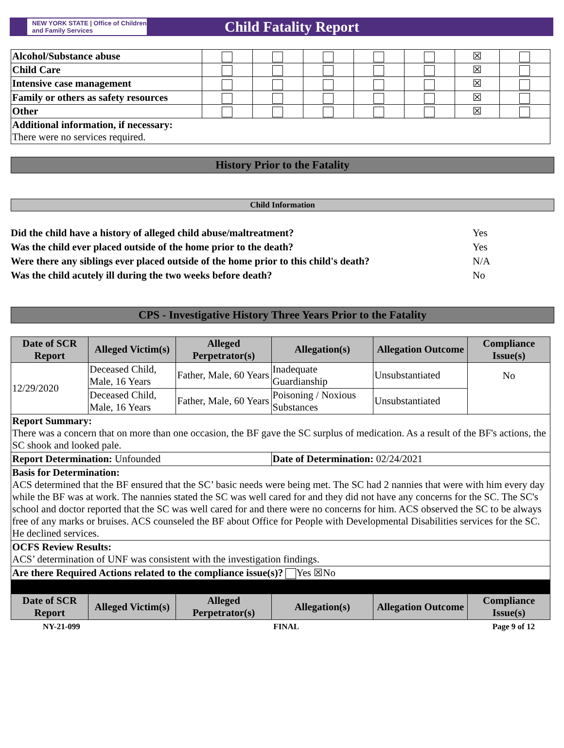NEW YORK STATE | Office of Children and Family Services
Child Fatality Report
| Alcohol/Substance abuse | | | | | | ☒ | |
| Child Care | | | | | | ☒ | |
| Intensive case management | | | | | | ☒ | |
| Family or others as safety resources | | | | | | ☒ | |
| Other | | | | | | ☒ | |
| Additional information, if necessary: There were no services required. | | | | | | | |
History Prior to the Fatality
Child Information
Did the child have a history of alleged child abuse/maltreatment? Yes
Was the child ever placed outside of the home prior to the death? Yes
Were there any siblings ever placed outside of the home prior to this child's death? N/A
Was the child acutely ill during the two weeks before death? No
CPS - Investigative History Three Years Prior to the Fatality
| Date of SCR Report | Alleged Victim(s) | Alleged Perpetrator(s) | Allegation(s) | Allegation Outcome | Compliance Issue(s) |
| --- | --- | --- | --- | --- | --- |
| 12/29/2020 | Deceased Child, Male, 16 Years | Father, Male, 60 Years | Inadequate Guardianship | Unsubstantiated | No |
| | Deceased Child, Male, 16 Years | Father, Male, 60 Years | Poisoning / Noxious Substances | Unsubstantiated | |
| Report Summary: There was a concern that on more than one occasion, the BF gave the SC surplus of medication. As a result of the BF's actions, the SC shook and looked pale. | | | | | |
| Report Determination: Unfounded | | | Date of Determination: 02/24/2021 | | |
| Basis for Determination: ACS determined that the BF ensured that the SC’ basic needs were being met. The SC had 2 nannies that were with him every day while the BF was at work. The nannies stated the SC was well cared for and they did not have any concerns for the SC. The SC's school and doctor reported that the SC was well cared for and there were no concerns for him. ACS observed the SC to be always free of any marks or bruises. ACS counseled the BF about Office for People with Developmental Disabilities services for the SC. He declined services. | | | | | |
| OCFS Review Results: ACS’ determination of UNF was consistent with the investigation findings. | | | | | |
| Are there Required Actions related to the compliance issue(s)? Yes ☒No | | | | | |
| Date of SCR Report | Alleged Victim(s) | Alleged Perpetrator(s) | Allegation(s) | Allegation Outcome | Compliance Issue(s) |
NY-21-099 FINAL Page 9 of 12